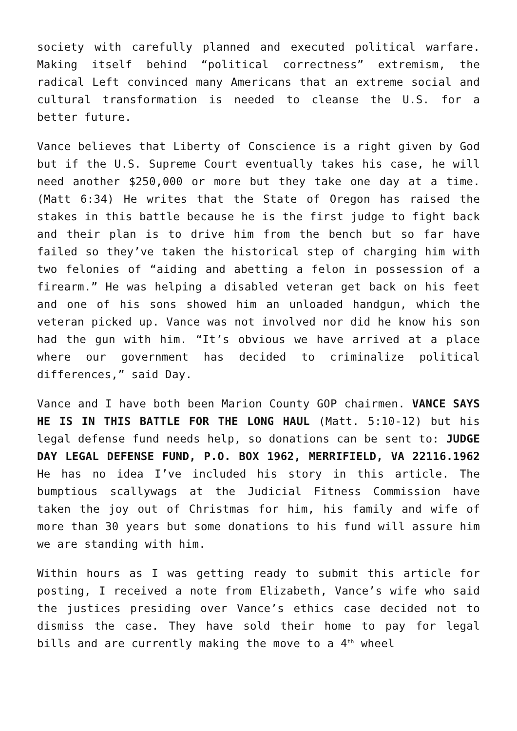society with carefully planned and executed political warfare. Making itself behind “political correctness” extremism, the radical Left convinced many Americans that an extreme social and cultural transformation is needed to cleanse the U.S. for a better future.
Vance believes that Liberty of Conscience is a right given by God but if the U.S. Supreme Court eventually takes his case, he will need another $250,000 or more but they take one day at a time. (Matt 6:34) He writes that the State of Oregon has raised the stakes in this battle because he is the first judge to fight back and their plan is to drive him from the bench but so far have failed so they’ve taken the historical step of charging him with two felonies of “aiding and abetting a felon in possession of a firearm.” He was helping a disabled veteran get back on his feet and one of his sons showed him an unloaded handgun, which the veteran picked up. Vance was not involved nor did he know his son had the gun with him. “It’s obvious we have arrived at a place where our government has decided to criminalize political differences,” said Day.
Vance and I have both been Marion County GOP chairmen. VANCE SAYS HE IS IN THIS BATTLE FOR THE LONG HAUL (Matt. 5:10-12) but his legal defense fund needs help, so donations can be sent to: JUDGE DAY LEGAL DEFENSE FUND, P.O. BOX 1962, MERRIFIELD, VA 22116.1962 He has no idea I’ve included his story in this article. The bumptious scallywags at the Judicial Fitness Commission have taken the joy out of Christmas for him, his family and wife of more than 30 years but some donations to his fund will assure him we are standing with him.
Within hours as I was getting ready to submit this article for posting, I received a note from Elizabeth, Vance’s wife who said the justices presiding over Vance’s ethics case decided not to dismiss the case. They have sold their home to pay for legal bills and are currently making the move to a 4<sup>th</sup> wheel